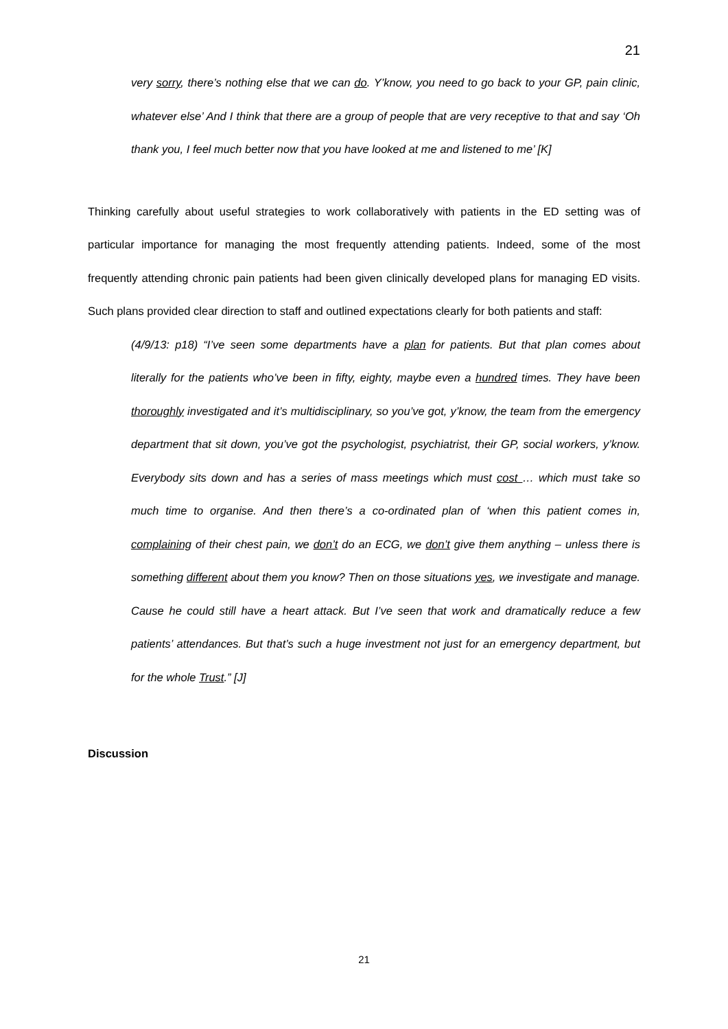21
very sorry, there’s nothing else that we can do. Y’know, you need to go back to your GP, pain clinic, whatever else’ And I think that there are a group of people that are very receptive to that and say ‘Oh thank you, I feel much better now that you have looked at me and listened to me’ [K]
Thinking carefully about useful strategies to work collaboratively with patients in the ED setting was of particular importance for managing the most frequently attending patients. Indeed, some of the most frequently attending chronic pain patients had been given clinically developed plans for managing ED visits. Such plans provided clear direction to staff and outlined expectations clearly for both patients and staff:
(4/9/13: p18) “I’ve seen some departments have a plan for patients. But that plan comes about literally for the patients who’ve been in fifty, eighty, maybe even a hundred times. They have been thoroughly investigated and it’s multidisciplinary, so you’ve got, y’know, the team from the emergency department that sit down, you’ve got the psychologist, psychiatrist, their GP, social workers, y’know. Everybody sits down and has a series of mass meetings which must cost … which must take so much time to organise. And then there’s a co-ordinated plan of ‘when this patient comes in, complaining of their chest pain, we don’t do an ECG, we don’t give them anything – unless there is something different about them you know? Then on those situations yes, we investigate and manage. Cause he could still have a heart attack. But I’ve seen that work and dramatically reduce a few patients’ attendances. But that’s such a huge investment not just for an emergency department, but for the whole Trust.” [J]
Discussion
21